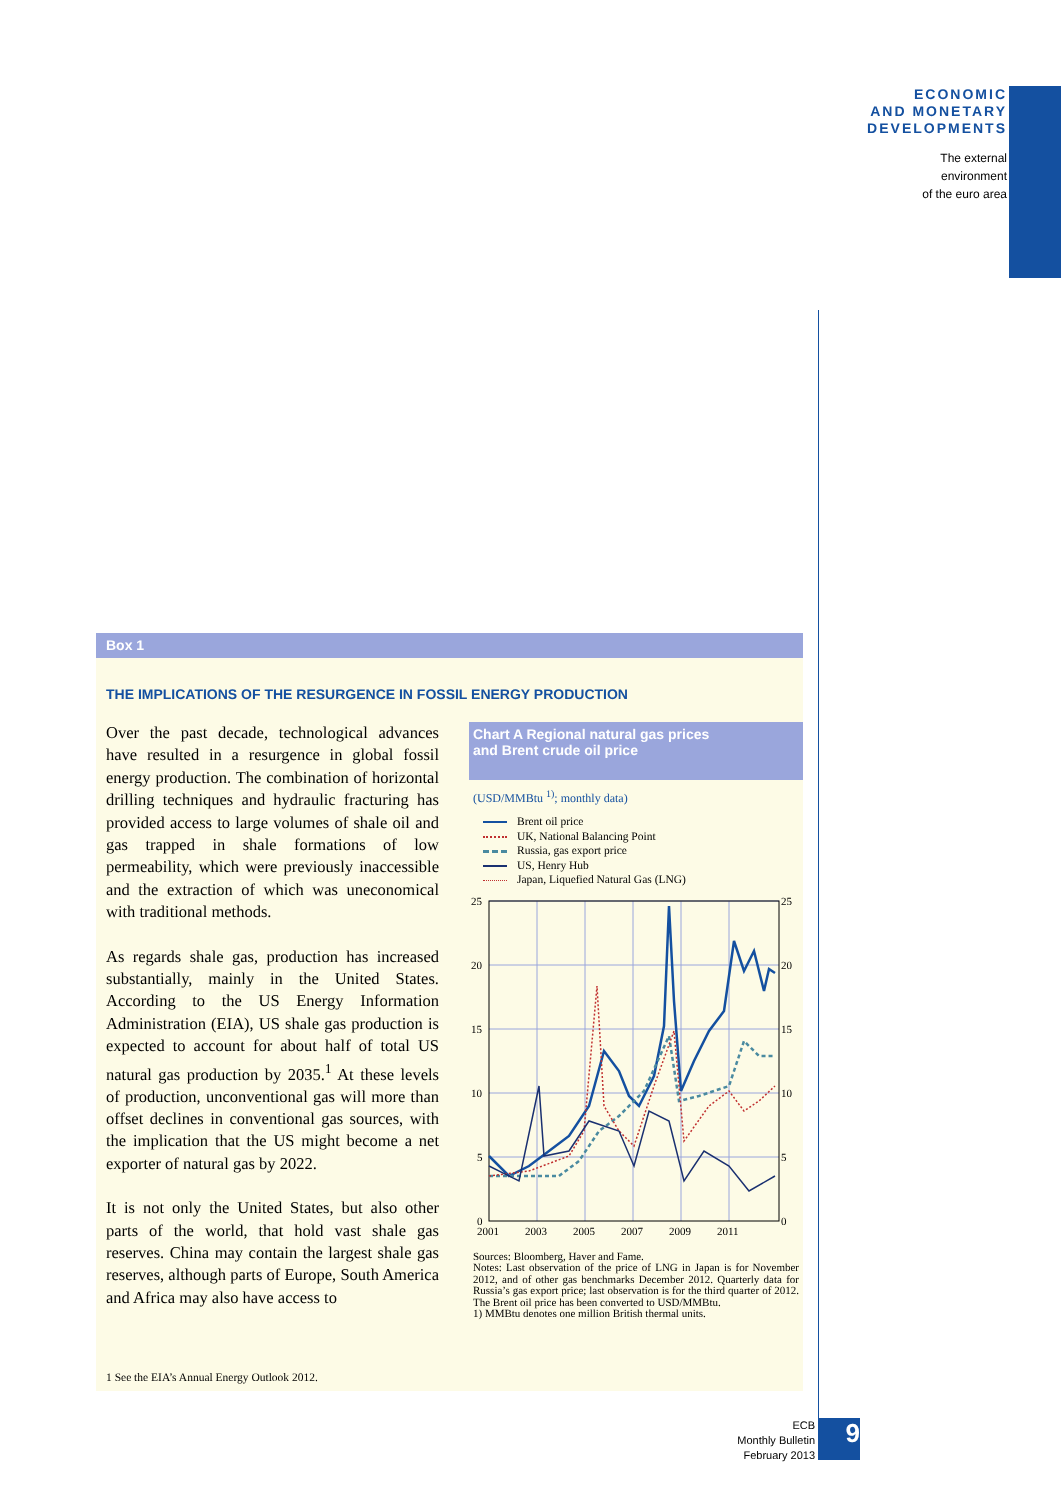ECONOMIC
AND MONETARY
DEVELOPMENTS
The external
environment
of the euro area
Box 1
THE IMPLICATIONS OF THE RESURGENCE IN FOSSIL ENERGY PRODUCTION
Over the past decade, technological advances have resulted in a resurgence in global fossil energy production. The combination of horizontal drilling techniques and hydraulic fracturing has provided access to large volumes of shale oil and gas trapped in shale formations of low permeability, which were previously inaccessible and the extraction of which was uneconomical with traditional methods.
As regards shale gas, production has increased substantially, mainly in the United States. According to the US Energy Information Administration (EIA), US shale gas production is expected to account for about half of total US natural gas production by 2035.<sup>1</sup> At these levels of production, unconventional gas will more than offset declines in conventional gas sources, with the implication that the US might become a net exporter of natural gas by 2022.
It is not only the United States, but also other parts of the world, that hold vast shale gas reserves. China may contain the largest shale gas reserves, although parts of Europe, South America and Africa may also have access to
Chart A Regional natural gas prices
and Brent crude oil price
(USD/MMBtu <sup>1)</sup>; monthly data)
Brent oil price
UK, National Balancing Point
Russia, gas export price
US, Henry Hub
Japan, Liquefied Natural Gas (LNG)
25
20
15
10
5
0
25
20
15
10
5
0
2001
2003
2005
2007
2009
2011
Sources: Bloomberg, Haver and Fame.
Notes: Last observation of the price of LNG in Japan is for November 2012, and of other gas benchmarks December 2012. Quarterly data for Russia’s gas export price; last observation is for the third quarter of 2012. The Brent oil price has been converted to USD/MMBtu.
1) MMBtu denotes one million British thermal units.
1 See the EIA’s Annual Energy Outlook 2012.
ECB
Monthly Bulletin
February 2013
9